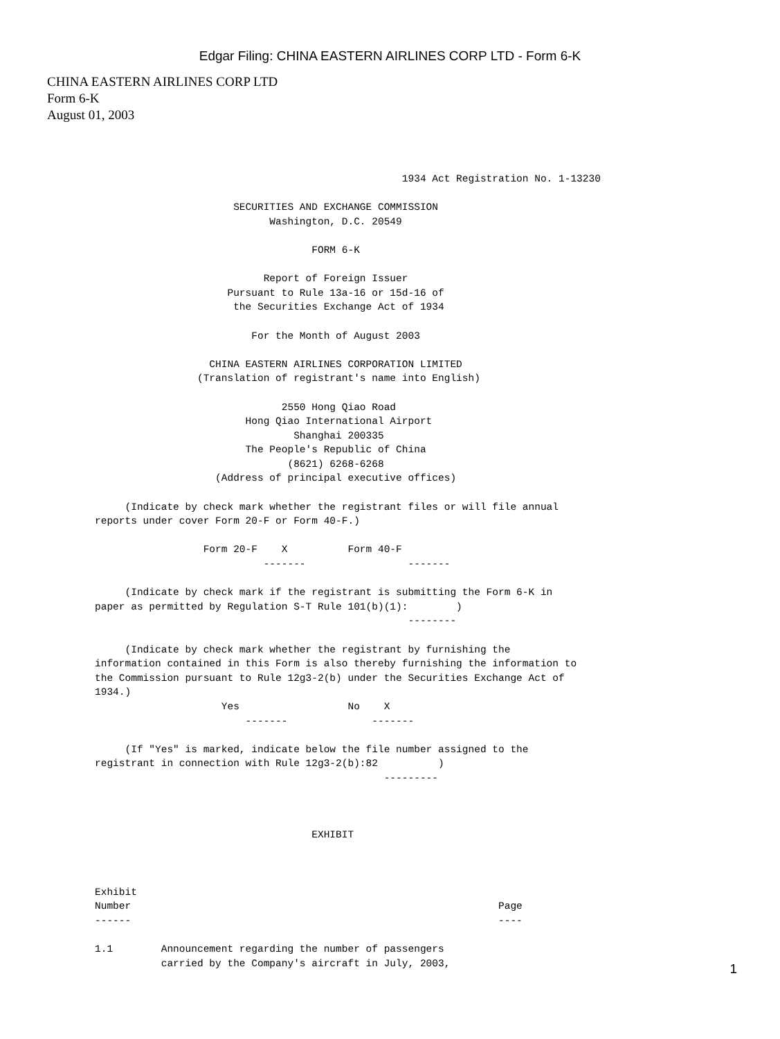Edgar Filing: CHINA EASTERN AIRLINES CORP LTD - Form 6-K
CHINA EASTERN AIRLINES CORP LTD
Form 6-K
August 01, 2003
                                                   1934 Act Registration No. 1-13230

                       SECURITIES AND EXCHANGE COMMISSION
                             Washington, D.C. 20549

                                    FORM 6-K

                            Report of Foreign Issuer
                      Pursuant to Rule 13a-16 or 15d-16 of
                       the Securities Exchange Act of 1934

                          For the Month of August 2003

                   CHINA EASTERN AIRLINES CORPORATION LIMITED
                 (Translation of registrant's name into English)

                               2550 Hong Qiao Road
                         Hong Qiao International Airport
                                 Shanghai 200335
                         The People's Republic of China
                                (8621) 6268-6268
                    (Address of principal executive offices)

     (Indicate by check mark whether the registrant files or will file annual
reports under cover Form 20-F or Form 40-F.)

                  Form 20-F    X          Form 40-F
                            -------                 -------

     (Indicate by check mark if the registrant is submitting the Form 6-K in
paper as permitted by Regulation S-T Rule 101(b)(1):        )
                                                    --------

     (Indicate by check mark whether the registrant by furnishing the
information contained in this Form is also thereby furnishing the information to
the Commission pursuant to Rule 12g3-2(b) under the Securities Exchange Act of
1934.)
                     Yes                  No    X
                         -------              -------

     (If "Yes" is marked, indicate below the file number assigned to the
registrant in connection with Rule 12g3-2(b):82          )
                                                ---------



                                    EXHIBIT



Exhibit
Number                                                             Page
------                                                             ----

1.1        Announcement regarding the number of passengers
           carried by the Company's aircraft in July, 2003,
1